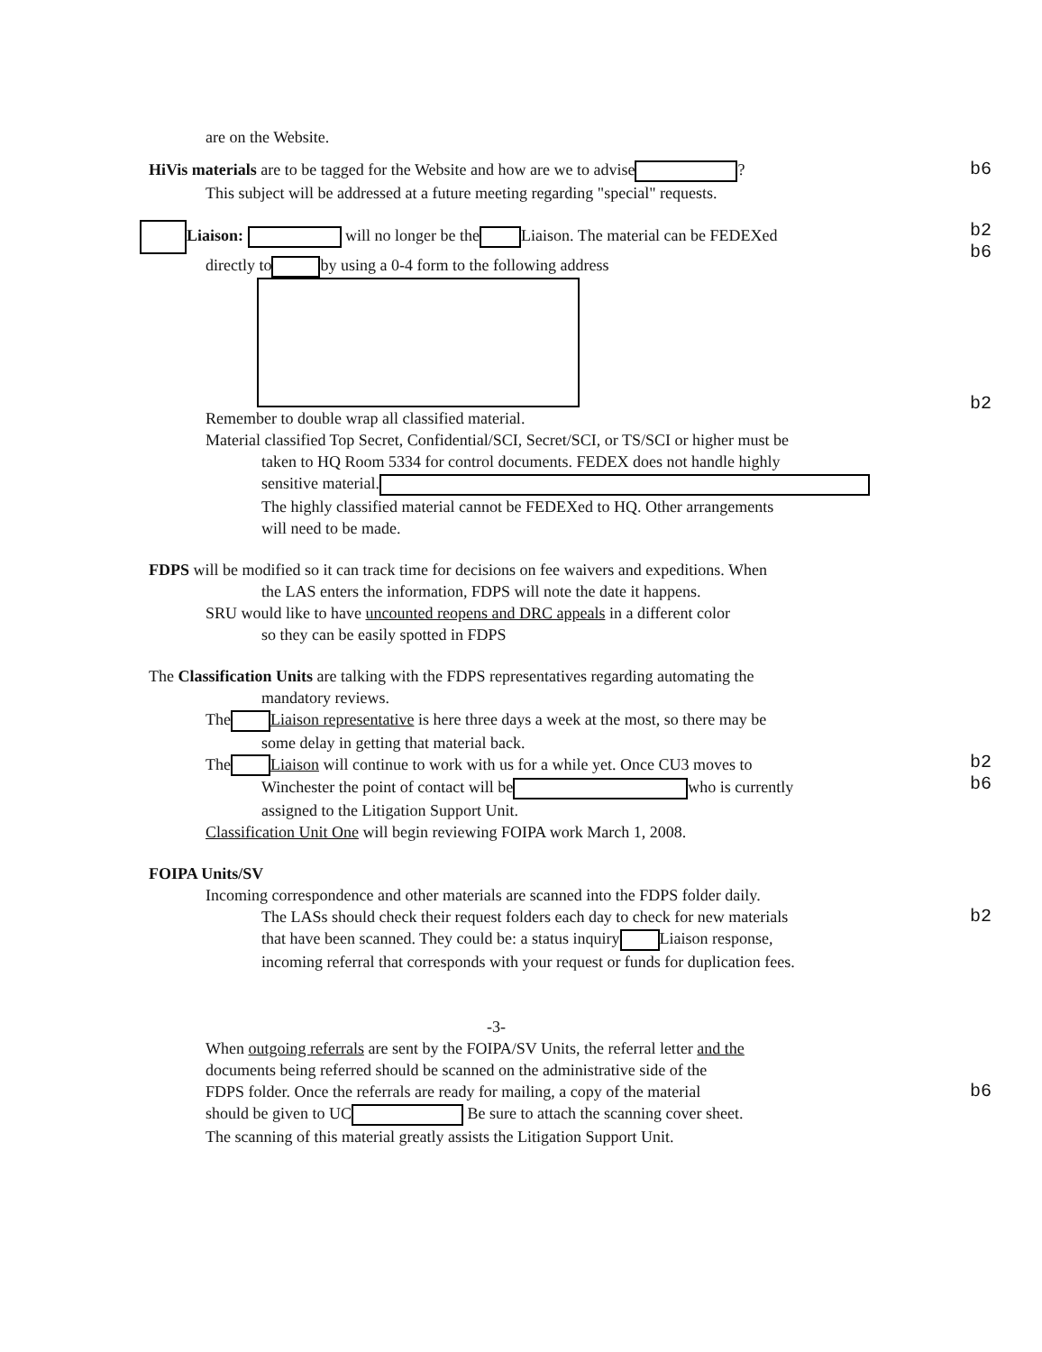are on the Website.
HiVis materials are to be tagged for the Website and how are we to advise ?
This subject will be addressed at a future meeting regarding "special" requests.
b6
Liaison: will no longer be the Liaison. The material can be FEDEXed
directly to by using a 0-4 form to the following address
Remember to double wrap all classified material.
Material classified Top Secret, Confidential/SCI, Secret/SCI, or TS/SCI or higher must be
taken to HQ Room 5334 for control documents. FEDEX does not handle highly
sensitive material.
The highly classified material cannot be FEDEXed to HQ. Other arrangements
will need to be made.
b2
b6
b2
FDPS will be modified so it can track time for decisions on fee waivers and expeditions. When
the LAS enters the information, FDPS will note the date it happens.
SRU would like to have uncounted reopens and DRC appeals in a different color
so they can be easily spotted in FDPS
The Classification Units are talking with the FDPS representatives regarding automating the
mandatory reviews.
The Liaison representative is here three days a week at the most, so there may be
some delay in getting that material back.
The Liaison will continue to work with us for a while yet. Once CU3 moves to
Winchester the point of contact will be who is currently
assigned to the Litigation Support Unit.
Classification Unit One will begin reviewing FOIPA work March 1, 2008.
b2
b6
FOIPA Units/SV
Incoming correspondence and other materials are scanned into the FDPS folder daily.
The LASs should check their request folders each day to check for new materials
that have been scanned. They could be: a status inquiry Liaison response,
incoming referral that corresponds with your request or funds for duplication fees.
b2
-3-
When outgoing referrals are sent by the FOIPA/SV Units, the referral letter and the
documents being referred should be scanned on the administrative side of the
FDPS folder. Once the referrals are ready for mailing, a copy of the material
should be given to UC Be sure to attach the scanning cover sheet.
The scanning of this material greatly assists the Litigation Support Unit.
b6